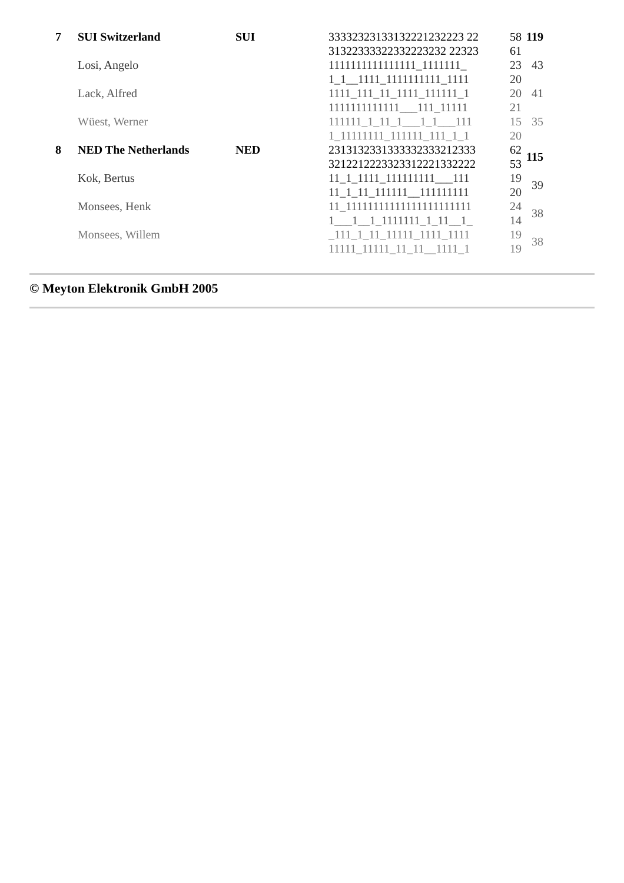| 7 | SUI Switzerland | SUI | 33332323133132221232223 22 31322333322332223232 22323 | 58 61 | 119 |
| | Losi, Angelo | | 1111111111111111_1111111_ 1_1__1111_1111111111_1111 | 23 20 | 43 |
| | Lack, Alfred | | 1111_111_11_1111_111111_1 1111111111111___111_11111 | 20 21 | 41 |
| | Wüest, Werner | | 111111_1_11_1___1_1___111 1_11111111_111111_111_1_1 | 15 20 | 35 |
| 8 | NED The Netherlands | NED | 2313132331333332333212333 3212212223323312221332222 | 62 53 | 115 |
| | Kok, Bertus | | 11_1_1111_111111111___111 11_1_11_111111__111111111 | 19 20 | 39 |
| | Monsees, Henk | | 11_11111111111111111111111 1___1__1_1111111_1_11__1_ | 24 14 | 38 |
| | Monsees, Willem | | _111_1_11_11111_1111_1111 11111_11111_11_11__1111_1 | 19 19 | 38 |
© Meyton Elektronik GmbH 2005